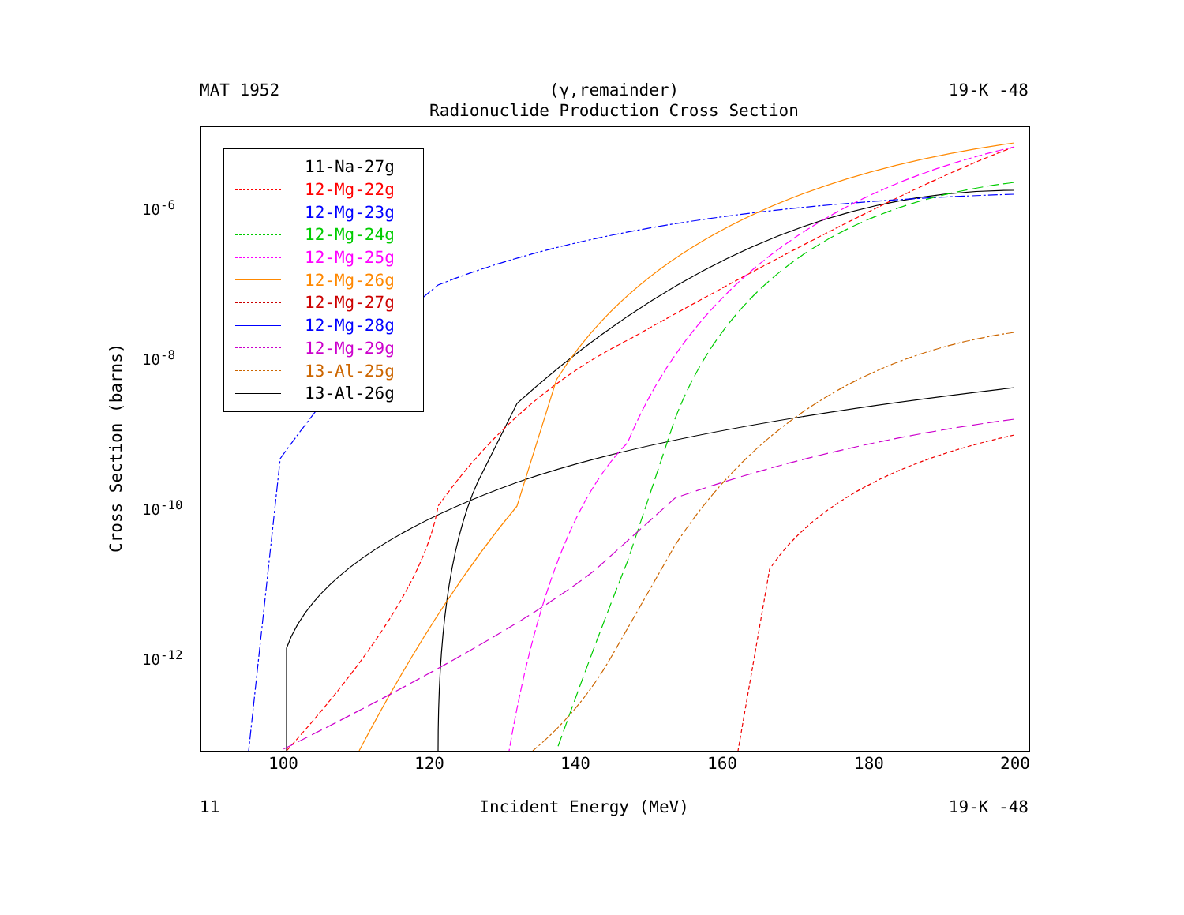MAT 1952 (γ,remainder) 19-K -48
Radionuclide Production Cross Section
11-Na-27g
12-Mg-22g
12-Mg-23g
12-Mg-24g
12-Mg-25g
12-Mg-26g
12-Mg-27g
12-Mg-28g
12-Mg-29g
13-Al-25g
13-Al-26g
Cross Section (barns)
10<sup>-6</sup>
10<sup>-8</sup>
10<sup>-10</sup>
10<sup>-12</sup>
100 120 140 160 180 200
11 Incident Energy (MeV) 19-K -48